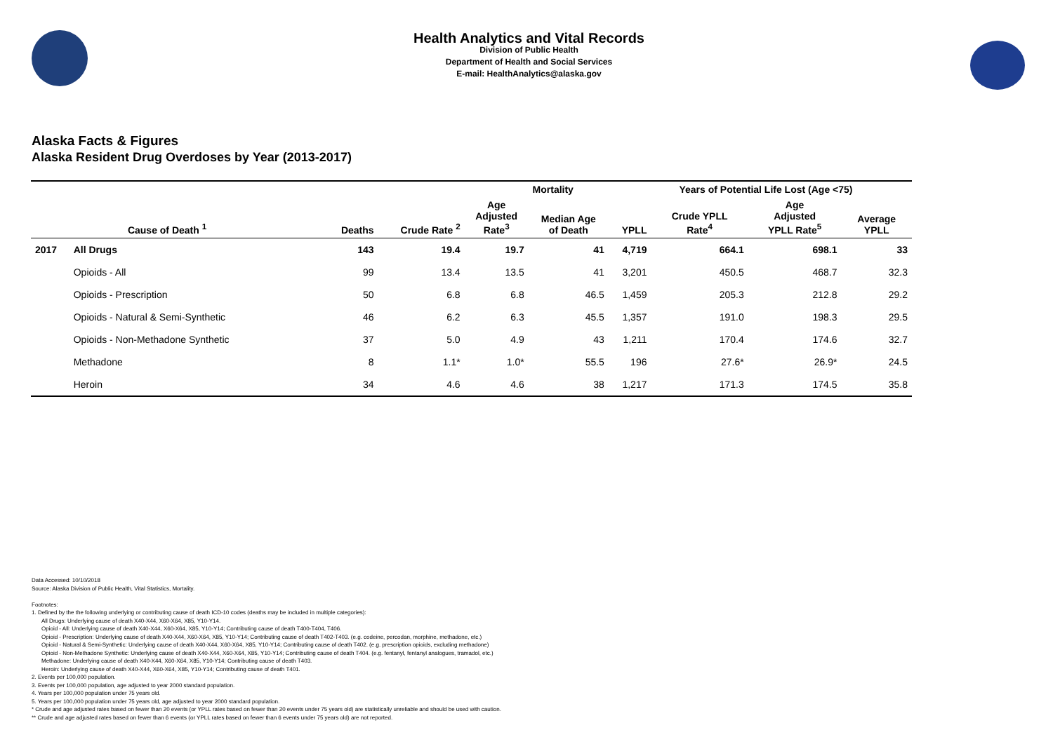Health Analytics and Vital Records
Division of Public Health
Department of Health and Social Services
E-mail: HealthAnalytics@alaska.gov
Alaska Facts & Figures
Alaska Resident Drug Overdoses by Year (2013-2017)
| | | Mortality | | | | | Years of Potential Life Lost (Age <75) | | |
| --- | --- | --- | --- | --- | --- | --- | --- | --- | --- |
| | Cause of Death <sup>1</sup> | Deaths | Crude Rate <sup>2</sup> | Age Adjusted Rate<sup>3</sup> | Median Age of Death | YPLL | Crude YPLL Rate<sup>4</sup> | Age Adjusted YPLL Rate<sup>5</sup> | Average YPLL |
| 2017 | All Drugs | 143 | 19.4 | 19.7 | 41 | 4,719 | 664.1 | 698.1 | 33 |
| | Opioids - All | 99 | 13.4 | 13.5 | 41 | 3,201 | 450.5 | 468.7 | 32.3 |
| | Opioids - Prescription | 50 | 6.8 | 6.8 | 46.5 | 1,459 | 205.3 | 212.8 | 29.2 |
| | Opioids - Natural & Semi-Synthetic | 46 | 6.2 | 6.3 | 45.5 | 1,357 | 191.0 | 198.3 | 29.5 |
| | Opioids - Non-Methadone Synthetic | 37 | 5.0 | 4.9 | 43 | 1,211 | 170.4 | 174.6 | 32.7 |
| | Methadone | 8 | 1.1* | 1.0* | 55.5 | 196 | 27.6* | 26.9* | 24.5 |
| | Heroin | 34 | 4.6 | 4.6 | 38 | 1,217 | 171.3 | 174.5 | 35.8 |
Data Accessed: 10/10/2018
Source: Alaska Division of Public Health, Vital Statistics, Mortality.
Footnotes:
1. Defined by the the following underlying or contributing cause of death ICD-10 codes (deaths may be included in multiple categories):
All Drugs: Underlying cause of death X40-X44, X60-X64, X85, Y10-Y14.
Opioid - All: Underlying cause of death X40-X44, X60-X64, X85, Y10-Y14; Contributing cause of death T400-T404, T406.
Opioid - Prescription: Underlying cause of death X40-X44, X60-X64, X85, Y10-Y14; Contributing cause of death T402-T403. (e.g. codeine, percodan, morphine, methadone, etc.)
Opioid - Natural & Semi-Synthetic: Underlying cause of death X40-X44, X60-X64, X85, Y10-Y14; Contributing cause of death T402. (e.g. prescription opioids, excluding methadone)
Opioid - Non-Methadone Synthetic: Underlying cause of death X40-X44, X60-X64, X85, Y10-Y14; Contributing cause of death T404. (e.g. fentanyl, fentanyl analogues, tramadol, etc.)
Methadone: Underlying cause of death X40-X44, X60-X64, X85, Y10-Y14; Contributing cause of death T403.
Heroin: Underlying cause of death X40-X44, X60-X64, X85, Y10-Y14; Contributing cause of death T401.
2. Events per 100,000 population.
3. Events per 100,000 population, age adjusted to year 2000 standard population.
4. Years per 100,000 population under 75 years old.
5. Years per 100,000 population under 75 years old, age adjusted to year 2000 standard population.
* Crude and age adjusted rates based on fewer than 20 events (or YPLL rates based on fewer than 20 events under 75 years old) are statistically unreliable and should be used with caution.
** Crude and age adjusted rates based on fewer than 6 events (or YPLL rates based on fewer than 6 events under 75 years old) are not reported.